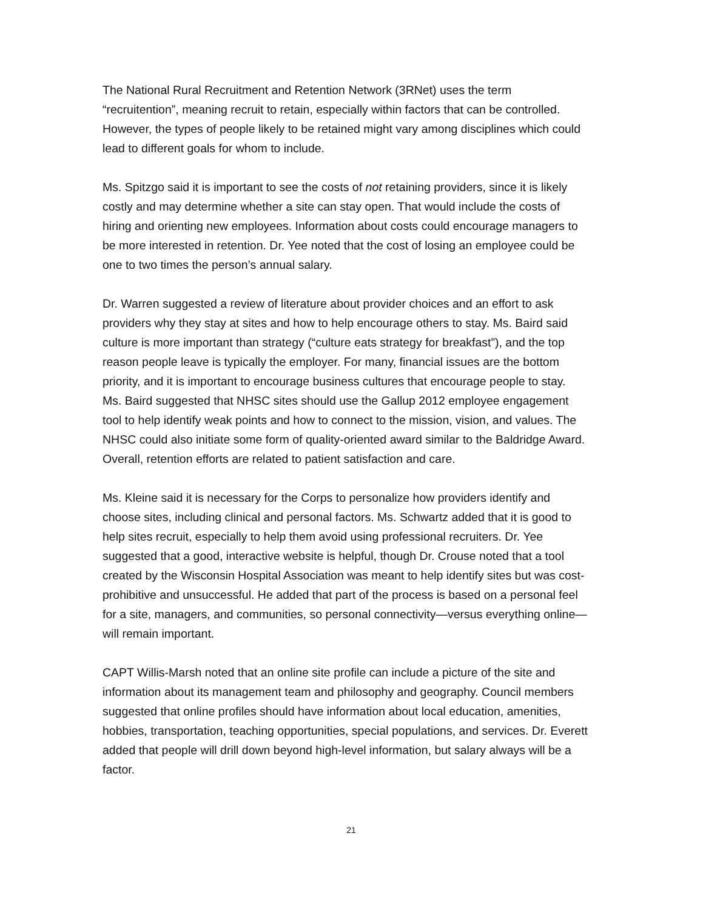The National Rural Recruitment and Retention Network (3RNet) uses the term “recruitention”, meaning recruit to retain, especially within factors that can be controlled. However, the types of people likely to be retained might vary among disciplines which could lead to different goals for whom to include.
Ms. Spitzgo said it is important to see the costs of not retaining providers, since it is likely costly and may determine whether a site can stay open. That would include the costs of hiring and orienting new employees. Information about costs could encourage managers to be more interested in retention. Dr. Yee noted that the cost of losing an employee could be one to two times the person’s annual salary.
Dr. Warren suggested a review of literature about provider choices and an effort to ask providers why they stay at sites and how to help encourage others to stay. Ms. Baird said culture is more important than strategy (“culture eats strategy for breakfast”), and the top reason people leave is typically the employer. For many, financial issues are the bottom priority, and it is important to encourage business cultures that encourage people to stay. Ms. Baird suggested that NHSC sites should use the Gallup 2012 employee engagement tool to help identify weak points and how to connect to the mission, vision, and values. The NHSC could also initiate some form of quality-oriented award similar to the Baldridge Award. Overall, retention efforts are related to patient satisfaction and care.
Ms. Kleine said it is necessary for the Corps to personalize how providers identify and choose sites, including clinical and personal factors. Ms. Schwartz added that it is good to help sites recruit, especially to help them avoid using professional recruiters. Dr. Yee suggested that a good, interactive website is helpful, though Dr. Crouse noted that a tool created by the Wisconsin Hospital Association was meant to help identify sites but was cost-prohibitive and unsuccessful. He added that part of the process is based on a personal feel for a site, managers, and communities, so personal connectivity—versus everything online—will remain important.
CAPT Willis-Marsh noted that an online site profile can include a picture of the site and information about its management team and philosophy and geography. Council members suggested that online profiles should have information about local education, amenities, hobbies, transportation, teaching opportunities, special populations, and services. Dr. Everett added that people will drill down beyond high-level information, but salary always will be a factor.
21